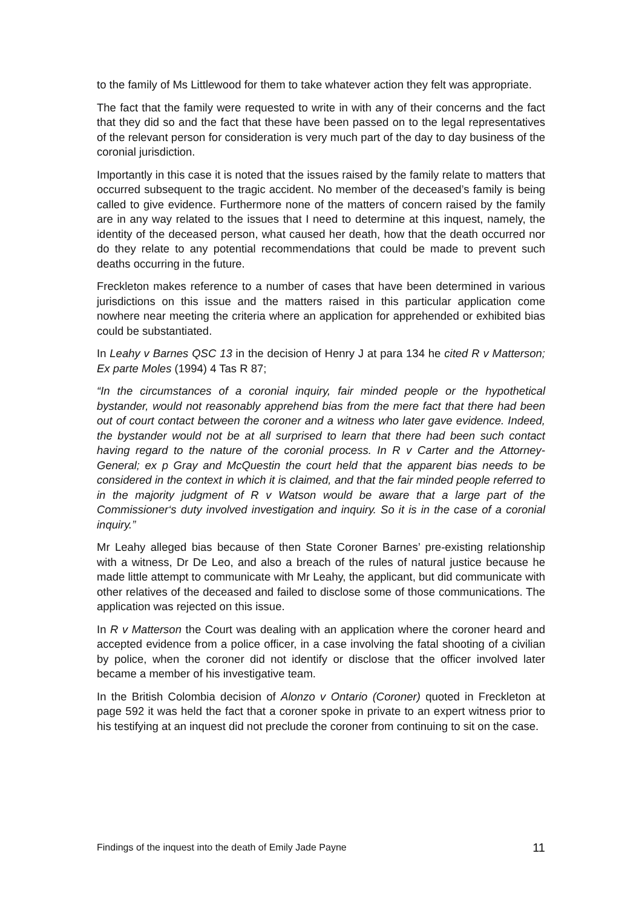to the family of Ms Littlewood for them to take whatever action they felt was appropriate.
The fact that the family were requested to write in with any of their concerns and the fact that they did so and the fact that these have been passed on to the legal representatives of the relevant person for consideration is very much part of the day to day business of the coronial jurisdiction.
Importantly in this case it is noted that the issues raised by the family relate to matters that occurred subsequent to the tragic accident. No member of the deceased’s family is being called to give evidence. Furthermore none of the matters of concern raised by the family are in any way related to the issues that I need to determine at this inquest, namely, the identity of the deceased person, what caused her death, how that the death occurred nor do they relate to any potential recommendations that could be made to prevent such deaths occurring in the future.
Freckleton makes reference to a number of cases that have been determined in various jurisdictions on this issue and the matters raised in this particular application come nowhere near meeting the criteria where an application for apprehended or exhibited bias could be substantiated.
In Leahy v Barnes QSC 13 in the decision of Henry J at para 134 he cited R v Matterson; Ex parte Moles (1994) 4 Tas R 87;
“In the circumstances of a coronial inquiry, fair minded people or the hypothetical bystander, would not reasonably apprehend bias from the mere fact that there had been out of court contact between the coroner and a witness who later gave evidence. Indeed, the bystander would not be at all surprised to learn that there had been such contact having regard to the nature of the coronial process. In R v Carter and the Attorney-General; ex p Gray and McQuestin the court held that the apparent bias needs to be considered in the context in which it is claimed, and that the fair minded people referred to in the majority judgment of R v Watson would be aware that a large part of the Commissioner‘s duty involved investigation and inquiry. So it is in the case of a coronial inquiry.”
Mr Leahy alleged bias because of then State Coroner Barnes’ pre-existing relationship with a witness, Dr De Leo, and also a breach of the rules of natural justice because he made little attempt to communicate with Mr Leahy, the applicant, but did communicate with other relatives of the deceased and failed to disclose some of those communications. The application was rejected on this issue.
In R v Matterson the Court was dealing with an application where the coroner heard and accepted evidence from a police officer, in a case involving the fatal shooting of a civilian by police, when the coroner did not identify or disclose that the officer involved later became a member of his investigative team.
In the British Colombia decision of Alonzo v Ontario (Coroner) quoted in Freckleton at page 592 it was held the fact that a coroner spoke in private to an expert witness prior to his testifying at an inquest did not preclude the coroner from continuing to sit on the case.
Findings of the inquest into the death of Emily Jade Payne 11